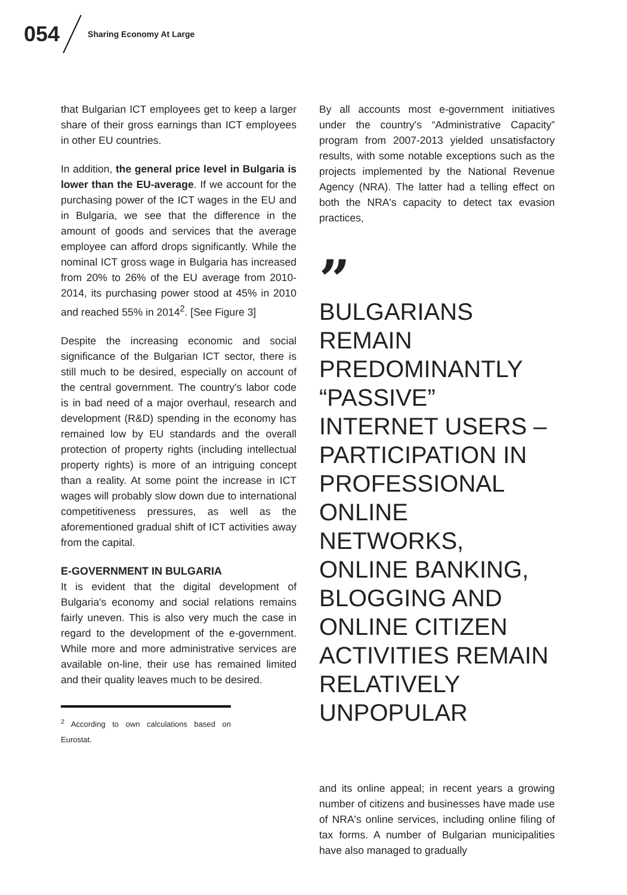054 Sharing Economy At Large
that Bulgarian ICT employees get to keep a larger share of their gross earnings than ICT employees in other EU countries.
In addition, the general price level in Bulgaria is lower than the EU-average. If we account for the purchasing power of the ICT wages in the EU and in Bulgaria, we see that the difference in the amount of goods and services that the average employee can afford drops significantly. While the nominal ICT gross wage in Bulgaria has increased from 20% to 26% of the EU average from 2010-2014, its purchasing power stood at 45% in 2010 and reached 55% in 2014<sup>2</sup>. [See Figure 3]
Despite the increasing economic and social significance of the Bulgarian ICT sector, there is still much to be desired, especially on account of the central government. The country's labor code is in bad need of a major overhaul, research and development (R&D) spending in the economy has remained low by EU standards and the overall protection of property rights (including intellectual property rights) is more of an intriguing concept than a reality. At some point the increase in ICT wages will probably slow down due to international competitiveness pressures, as well as the aforementioned gradual shift of ICT activities away from the capital.
E-GOVERNMENT IN BULGARIA
It is evident that the digital development of Bulgaria's economy and social relations remains fairly uneven. This is also very much the case in regard to the development of the e-government. While more and more administrative services are available on-line, their use has remained limited and their quality leaves much to be desired.
<sup>2</sup> According to own calculations based on Eurostat.
By all accounts most e-government initiatives under the country's “Administrative Capacity” program from 2007-2013 yielded unsatisfactory results, with some notable exceptions such as the projects implemented by the National Revenue Agency (NRA). The latter had a telling effect on both the NRA's capacity to detect tax evasion practices,
”
BULGARIANS REMAIN PREDOMINANTLY “PASSIVE” INTERNET USERS – PARTICIPATION IN PROFESSIONAL ONLINE NETWORKS, ONLINE BANKING, BLOGGING AND ONLINE CITIZEN ACTIVITIES REMAIN RELATIVELY UNPOPULAR
and its online appeal; in recent years a growing number of citizens and businesses have made use of NRA's online services, including online filing of tax forms. A number of Bulgarian municipalities have also managed to gradually